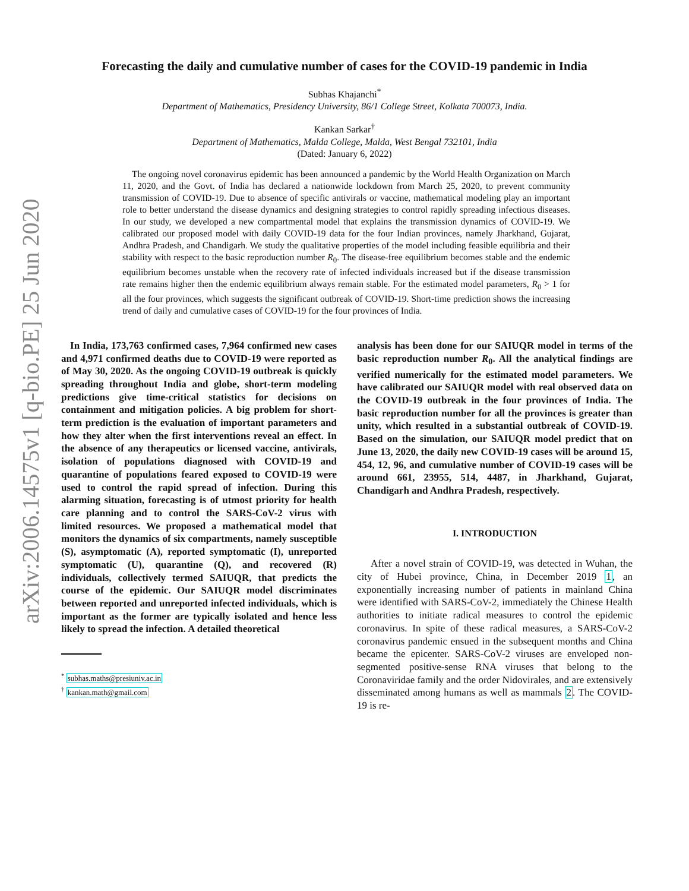arXiv:2006.14575v1 [q-bio.PE] 25 Jun 2020
Forecasting the daily and cumulative number of cases for the COVID-19 pandemic in India
Subhas Khajanchi<sup>*</sup>
Department of Mathematics, Presidency University, 86/1 College Street, Kolkata 700073, India.
Kankan Sarkar<sup>†</sup>
Department of Mathematics, Malda College, Malda, West Bengal 732101, India
(Dated: January 6, 2022)
The ongoing novel coronavirus epidemic has been announced a pandemic by the World Health Organization on March 11, 2020, and the Govt. of India has declared a nationwide lockdown from March 25, 2020, to prevent community transmission of COVID-19. Due to absence of specific antivirals or vaccine, mathematical modeling play an important role to better understand the disease dynamics and designing strategies to control rapidly spreading infectious diseases. In our study, we developed a new compartmental model that explains the transmission dynamics of COVID-19. We calibrated our proposed model with daily COVID-19 data for the four Indian provinces, namely Jharkhand, Gujarat, Andhra Pradesh, and Chandigarh. We study the qualitative properties of the model including feasible equilibria and their stability with respect to the basic reproduction number R<sub>0</sub>. The disease-free equilibrium becomes stable and the endemic equilibrium becomes unstable when the recovery rate of infected individuals increased but if the disease transmission rate remains higher then the endemic equilibrium always remain stable. For the estimated model parameters, R<sub>0</sub> > 1 for all the four provinces, which suggests the significant outbreak of COVID-19. Short-time prediction shows the increasing trend of daily and cumulative cases of COVID-19 for the four provinces of India.
In India, 173,763 confirmed cases, 7,964 confirmed new cases and 4,971 confirmed deaths due to COVID-19 were reported as of May 30, 2020. As the ongoing COVID-19 outbreak is quickly spreading throughout India and globe, short-term modeling predictions give time-critical statistics for decisions on containment and mitigation policies. A big problem for short-term prediction is the evaluation of important parameters and how they alter when the first interventions reveal an effect. In the absence of any therapeutics or licensed vaccine, antivirals, isolation of populations diagnosed with COVID-19 and quarantine of populations feared exposed to COVID-19 were used to control the rapid spread of infection. During this alarming situation, forecasting is of utmost priority for health care planning and to control the SARS-CoV-2 virus with limited resources. We proposed a mathematical model that monitors the dynamics of six compartments, namely susceptible (S), asymptomatic (A), reported symptomatic (I), unreported symptomatic (U), quarantine (Q), and recovered (R) individuals, collectively termed SAIUQR, that predicts the course of the epidemic. Our SAIUQR model discriminates between reported and unreported infected individuals, which is important as the former are typically isolated and hence less likely to spread the infection. A detailed theoretical
<sup>*</sup> subhas.maths@presiuniv.ac.in
<sup>†</sup> kankan.math@gmail.com
analysis has been done for our SAIUQR model in terms of the basic reproduction number R<sub>0</sub>. All the analytical findings are verified numerically for the estimated model parameters. We have calibrated our SAIUQR model with real observed data on the COVID-19 outbreak in the four provinces of India. The basic reproduction number for all the provinces is greater than unity, which resulted in a substantial outbreak of COVID-19. Based on the simulation, our SAIUQR model predict that on June 13, 2020, the daily new COVID-19 cases will be around 15, 454, 12, 96, and cumulative number of COVID-19 cases will be around 661, 23955, 514, 4487, in Jharkhand, Gujarat, Chandigarh and Andhra Pradesh, respectively.
I. INTRODUCTION
After a novel strain of COVID-19, was detected in Wuhan, the city of Hubei province, China, in December 2019 1, an exponentially increasing number of patients in mainland China were identified with SARS-CoV-2, immediately the Chinese Health authorities to initiate radical measures to control the epidemic coronavirus. In spite of these radical measures, a SARS-CoV-2 coronavirus pandemic ensued in the subsequent months and China became the epicenter. SARS-CoV-2 viruses are enveloped non-segmented positive-sense RNA viruses that belong to the Coronaviridae family and the order Nidovirales, and are extensively disseminated among humans as well as mammals 2. The COVID-19 is re-